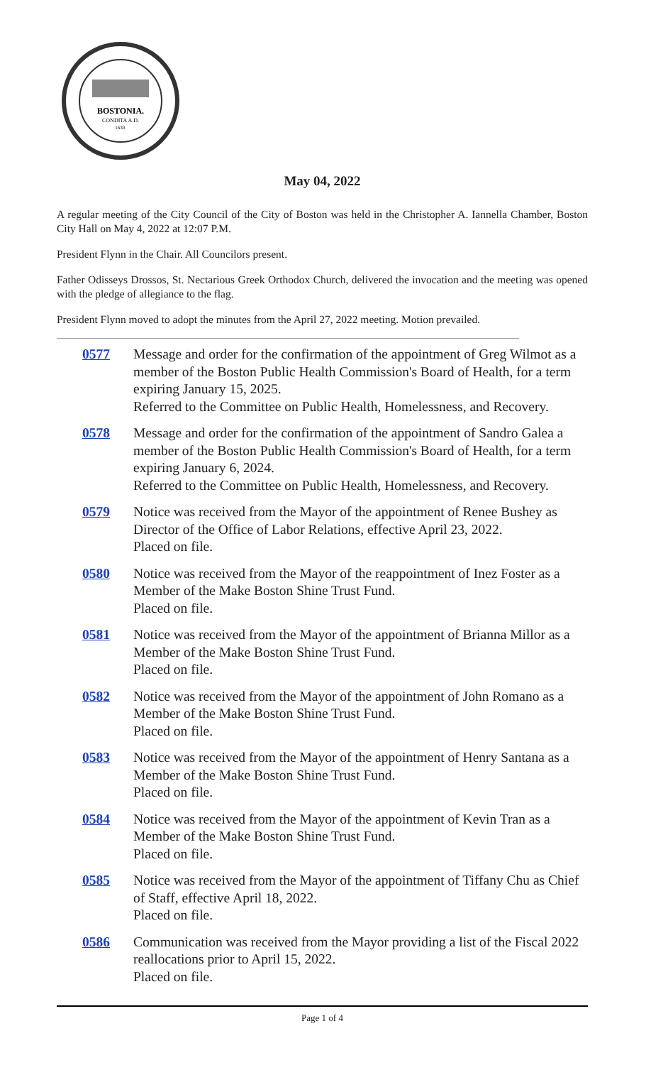BOSTONIA.
CONDITA A.D.
1630.
May 04, 2022
A regular meeting of the City Council of the City of Boston was held in the Christopher A. Iannella Chamber, Boston City Hall on May 4, 2022 at 12:07 P.M.
President Flynn in the Chair. All Councilors present.
Father Odisseys Drossos, St. Nectarious Greek Orthodox Church, delivered the invocation and the meeting was opened with the pledge of allegiance to the flag.
President Flynn moved to adopt the minutes from the April 27, 2022 meeting. Motion prevailed.
0577 Message and order for the confirmation of the appointment of Greg Wilmot as a member of the Boston Public Health Commission's Board of Health, for a term expiring January 15, 2025.
Referred to the Committee on Public Health, Homelessness, and Recovery.
0578 Message and order for the confirmation of the appointment of Sandro Galea a member of the Boston Public Health Commission's Board of Health, for a term expiring January 6, 2024.
Referred to the Committee on Public Health, Homelessness, and Recovery.
0579 Notice was received from the Mayor of the appointment of Renee Bushey as Director of the Office of Labor Relations, effective April 23, 2022.
Placed on file.
0580 Notice was received from the Mayor of the reappointment of Inez Foster as a Member of the Make Boston Shine Trust Fund.
Placed on file.
0581 Notice was received from the Mayor of the appointment of Brianna Millor as a Member of the Make Boston Shine Trust Fund.
Placed on file.
0582 Notice was received from the Mayor of the appointment of John Romano as a Member of the Make Boston Shine Trust Fund.
Placed on file.
0583 Notice was received from the Mayor of the appointment of Henry Santana as a Member of the Make Boston Shine Trust Fund.
Placed on file.
0584 Notice was received from the Mayor of the appointment of Kevin Tran as a Member of the Make Boston Shine Trust Fund.
Placed on file.
0585 Notice was received from the Mayor of the appointment of Tiffany Chu as Chief of Staff, effective April 18, 2022.
Placed on file.
0586 Communication was received from the Mayor providing a list of the Fiscal 2022 reallocations prior to April 15, 2022.
Placed on file.
Page 1 of 4